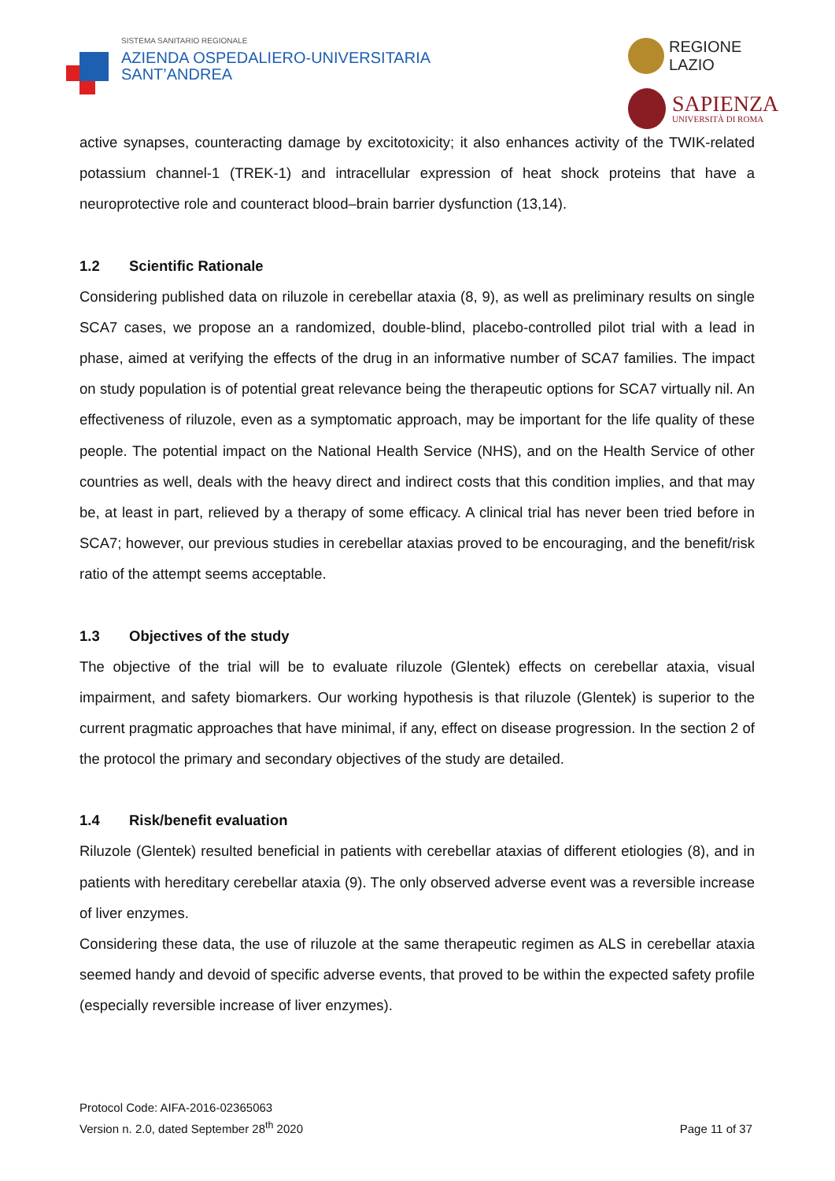SISTEMA SANITARIO REGIONALE
AZIENDA OSPEDALIERO-UNIVERSITARIA
SANT’ANDREA
REGIONE
LAZIO
SAPIENZA
UNIVERSITÀ DI ROMA
active synapses, counteracting damage by excitotoxicity; it also enhances activity of the TWIK-related potassium channel-1 (TREK-1) and intracellular expression of heat shock proteins that have a neuroprotective role and counteract blood–brain barrier dysfunction (13,14).
1.2 Scientific Rationale
Considering published data on riluzole in cerebellar ataxia (8, 9), as well as preliminary results on single SCA7 cases, we propose an a randomized, double-blind, placebo-controlled pilot trial with a lead in phase, aimed at verifying the effects of the drug in an informative number of SCA7 families. The impact on study population is of potential great relevance being the therapeutic options for SCA7 virtually nil. An effectiveness of riluzole, even as a symptomatic approach, may be important for the life quality of these people. The potential impact on the National Health Service (NHS), and on the Health Service of other countries as well, deals with the heavy direct and indirect costs that this condition implies, and that may be, at least in part, relieved by a therapy of some efficacy. A clinical trial has never been tried before in SCA7; however, our previous studies in cerebellar ataxias proved to be encouraging, and the benefit/risk ratio of the attempt seems acceptable.
1.3 Objectives of the study
The objective of the trial will be to evaluate riluzole (Glentek) effects on cerebellar ataxia, visual impairment, and safety biomarkers. Our working hypothesis is that riluzole (Glentek) is superior to the current pragmatic approaches that have minimal, if any, effect on disease progression. In the section 2 of the protocol the primary and secondary objectives of the study are detailed.
1.4 Risk/benefit evaluation
Riluzole (Glentek) resulted beneficial in patients with cerebellar ataxias of different etiologies (8), and in patients with hereditary cerebellar ataxia (9). The only observed adverse event was a reversible increase of liver enzymes.
Considering these data, the use of riluzole at the same therapeutic regimen as ALS in cerebellar ataxia seemed handy and devoid of specific adverse events, that proved to be within the expected safety profile (especially reversible increase of liver enzymes).
Protocol Code: AIFA-2016-02365063
Version n. 2.0, dated September 28<sup>th</sup> 2020
Page 11 of 37